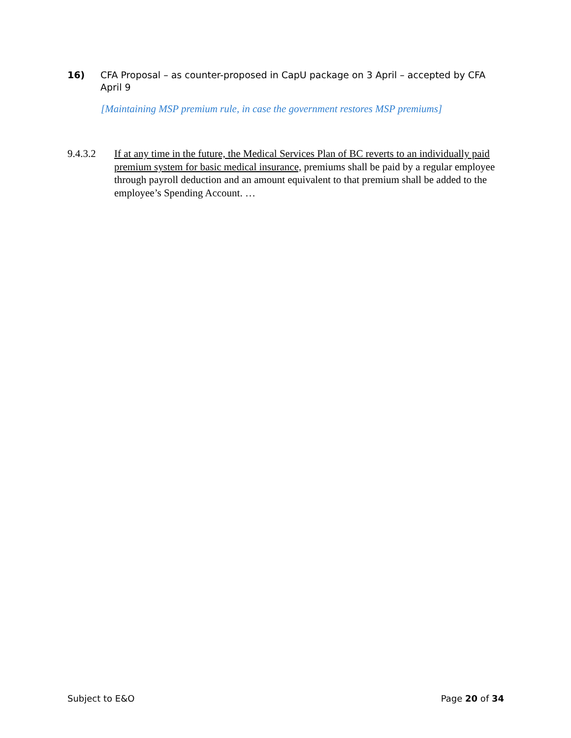16) CFA Proposal – as counter-proposed in CapU package on 3 April – accepted by CFA April 9
[Maintaining MSP premium rule, in case the government restores MSP premiums]
9.4.3.2 If at any time in the future, the Medical Services Plan of BC reverts to an individually paid premium system for basic medical insurance, premiums shall be paid by a regular employee through payroll deduction and an amount equivalent to that premium shall be added to the employee’s Spending Account. …
Subject to E&O Page 20 of 34